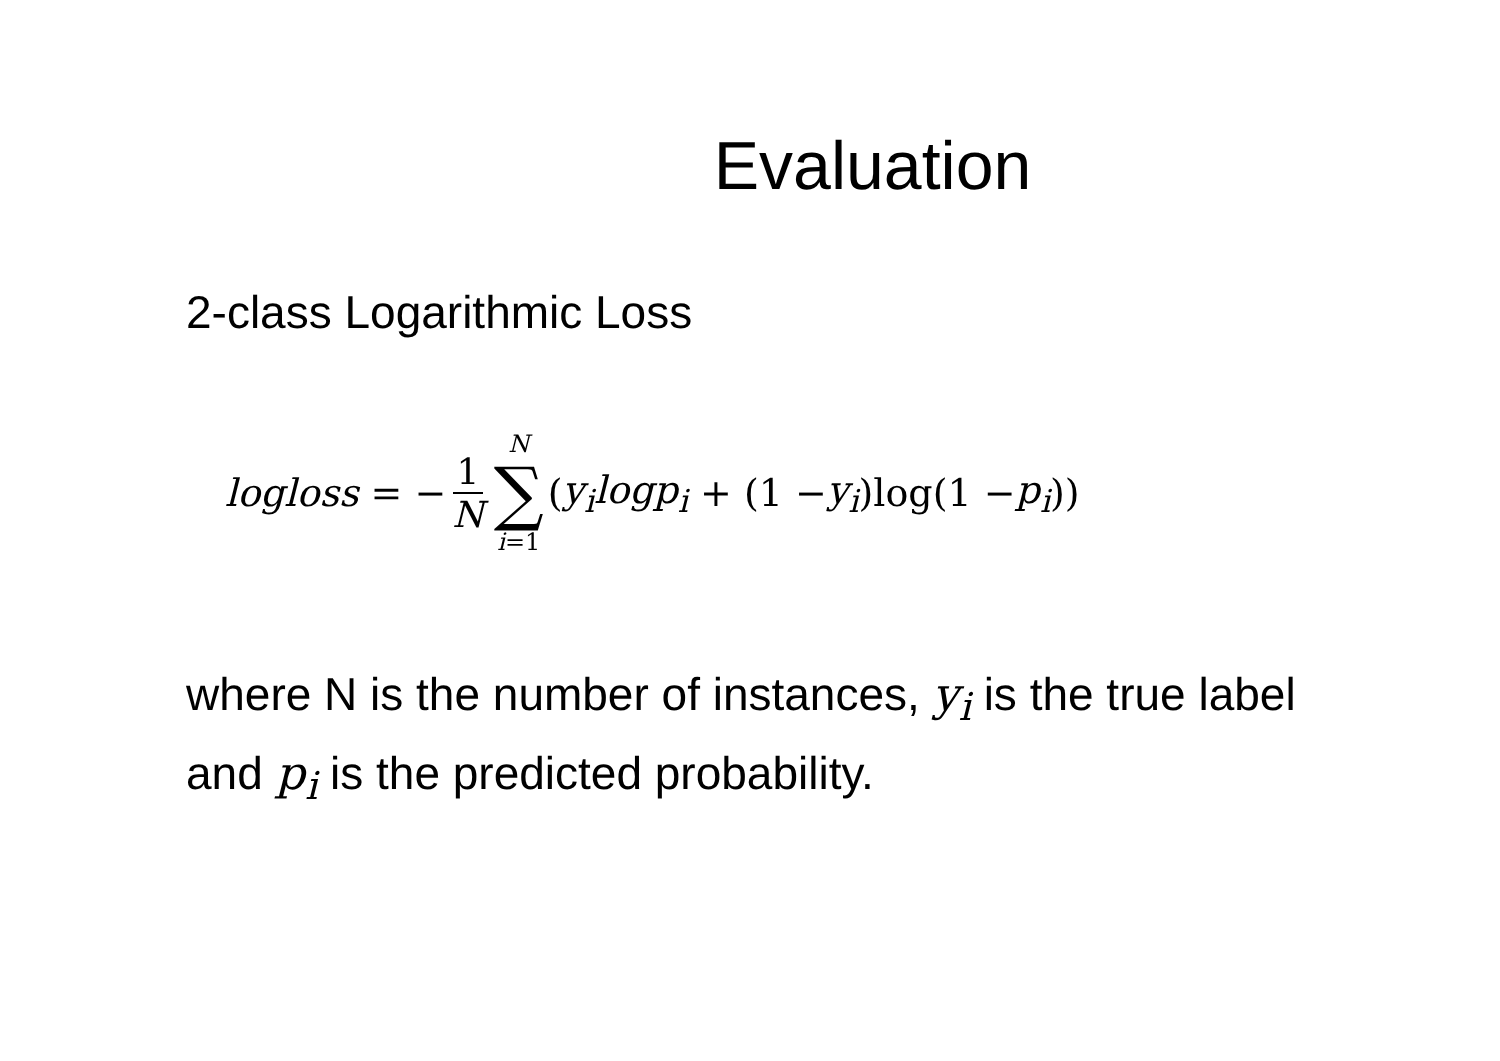Evaluation
2-class Logarithmic Loss
logloss = − 1 N N ∑ i=1 (y<sub>i</sub>logp<sub>i</sub> + (1 − y<sub>i</sub>)log(1 − p<sub>i</sub>))
where N is the number of instances, y<sub>i</sub> is the true label and p<sub>i</sub> is the predicted probability.